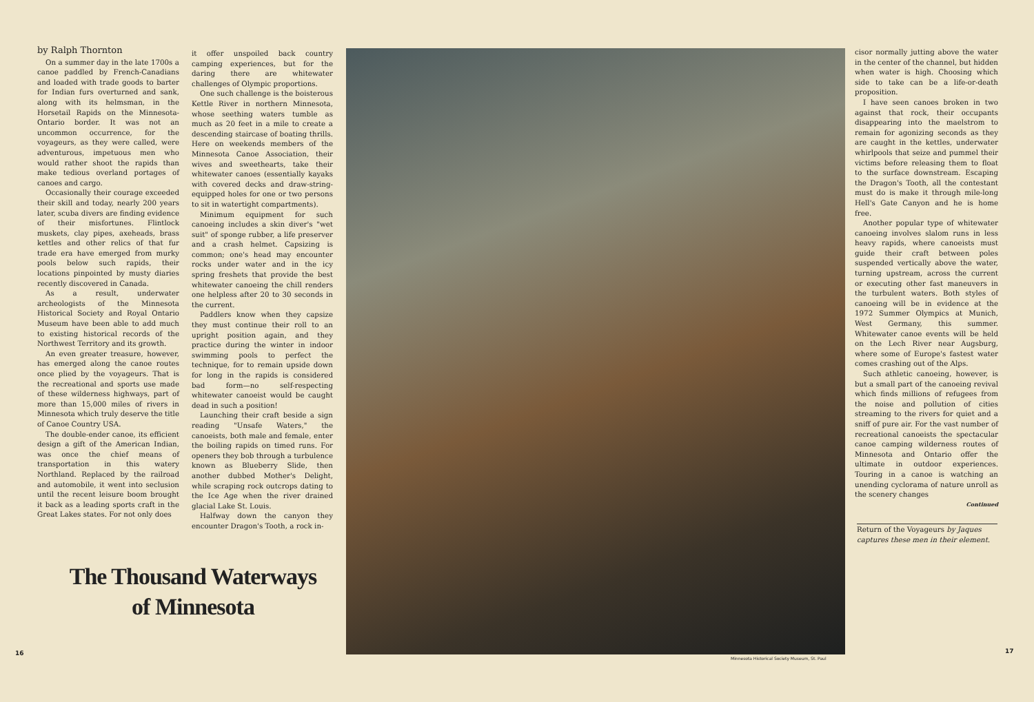by Ralph Thornton
On a summer day in the late 1700s a canoe paddled by French-Canadians and loaded with trade goods to barter for Indian furs overturned and sank, along with its helmsman, in the Horsetail Rapids on the Minnesota-Ontario border. It was not an uncommon occurrence, for the voyageurs, as they were called, were adventurous, impetuous men who would rather shoot the rapids than make tedious overland portages of canoes and cargo.
Occasionally their courage exceeded their skill and today, nearly 200 years later, scuba divers are finding evidence of their misfortunes. Flintlock muskets, clay pipes, axeheads, brass kettles and other relics of that fur trade era have emerged from murky pools below such rapids, their locations pinpointed by musty diaries recently discovered in Canada.
As a result, underwater archeologists of the Minnesota Historical Society and Royal Ontario Museum have been able to add much to existing historical records of the Northwest Territory and its growth.
An even greater treasure, however, has emerged along the canoe routes once plied by the voyageurs. That is the recreational and sports use made of these wilderness highways, part of more than 15,000 miles of rivers in Minnesota which truly deserve the title of Canoe Country USA.
The double-ender canoe, its efficient design a gift of the American Indian, was once the chief means of transportation in this watery Northland. Replaced by the railroad and automobile, it went into seclusion until the recent leisure boom brought it back as a leading sports craft in the Great Lakes states. For not only does
it offer unspoiled back country camping experiences, but for the daring there are whitewater challenges of Olympic proportions.
One such challenge is the boisterous Kettle River in northern Minnesota, whose seething waters tumble as much as 20 feet in a mile to create a descending staircase of boating thrills. Here on weekends members of the Minnesota Canoe Association, their wives and sweethearts, take their whitewater canoes (essentially kayaks with covered decks and draw-string-equipped holes for one or two persons to sit in watertight compartments).
Minimum equipment for such canoeing includes a skin diver's "wet suit" of sponge rubber, a life preserver and a crash helmet. Capsizing is common; one's head may encounter rocks under water and in the icy spring freshets that provide the best whitewater canoeing the chill renders one helpless after 20 to 30 seconds in the current.
Paddlers know when they capsize they must continue their roll to an upright position again, and they practice during the winter in indoor swimming pools to perfect the technique, for to remain upside down for long in the rapids is considered bad form—no self-respecting whitewater canoeist would be caught dead in such a position!
Launching their craft beside a sign reading "Unsafe Waters," the canoeists, both male and female, enter the boiling rapids on timed runs. For openers they bob through a turbulence known as Blueberry Slide, then another dubbed Mother's Delight, while scraping rock outcrops dating to the Ice Age when the river drained glacial Lake St. Louis.
Halfway down the canyon they encounter Dragon's Tooth, a rock in-
The Thousand Waterways
of Minnesota
16
Minnesota Historical Society Museum, St. Paul
cisor normally jutting above the water in the center of the channel, but hidden when water is high. Choosing which side to take can be a life-or-death proposition.
I have seen canoes broken in two against that rock, their occupants disappearing into the maelstrom to remain for agonizing seconds as they are caught in the kettles, underwater whirlpools that seize and pummel their victims before releasing them to float to the surface downstream. Escaping the Dragon's Tooth, all the contestant must do is make it through mile-long Hell's Gate Canyon and he is home free.
Another popular type of whitewater canoeing involves slalom runs in less heavy rapids, where canoeists must guide their craft between poles suspended vertically above the water, turning upstream, across the current or executing other fast maneuvers in the turbulent waters. Both styles of canoeing will be in evidence at the 1972 Summer Olympics at Munich, West Germany, this summer. Whitewater canoe events will be held on the Lech River near Augsburg, where some of Europe's fastest water comes crashing out of the Alps.
Such athletic canoeing, however, is but a small part of the canoeing revival which finds millions of refugees from the noise and pollution of cities streaming to the rivers for quiet and a sniff of pure air. For the vast number of recreational canoeists the spectacular canoe camping wilderness routes of Minnesota and Ontario offer the ultimate in outdoor experiences. Touring in a canoe is watching an unending cyclorama of nature unroll as the scenery changes
Continued
Return of the Voyageurs by Jaques captures these men in their element.
17